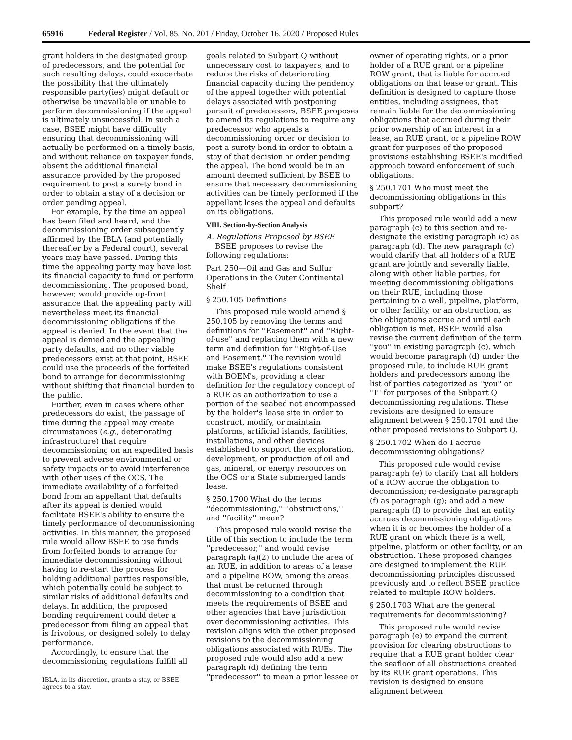65916 Federal Register / Vol. 85, No. 201 / Friday, October 16, 2020 / Proposed Rules
grant holders in the designated group of predecessors, and the potential for such resulting delays, could exacerbate the possibility that the ultimately responsible party(ies) might default or otherwise be unavailable or unable to perform decommissioning if the appeal is ultimately unsuccessful. In such a case, BSEE might have difficulty ensuring that decommissioning will actually be performed on a timely basis, and without reliance on taxpayer funds, absent the additional financial assurance provided by the proposed requirement to post a surety bond in order to obtain a stay of a decision or order pending appeal.
For example, by the time an appeal has been filed and heard, and the decommissioning order subsequently affirmed by the IBLA (and potentially thereafter by a Federal court), several years may have passed. During this time the appealing party may have lost its financial capacity to fund or perform decommissioning. The proposed bond, however, would provide up-front assurance that the appealing party will nevertheless meet its financial decommissioning obligations if the appeal is denied. In the event that the appeal is denied and the appealing party defaults, and no other viable predecessors exist at that point, BSEE could use the proceeds of the forfeited bond to arrange for decommissioning without shifting that financial burden to the public.
Further, even in cases where other predecessors do exist, the passage of time during the appeal may create circumstances (e.g., deteriorating infrastructure) that require decommissioning on an expedited basis to prevent adverse environmental or safety impacts or to avoid interference with other uses of the OCS. The immediate availability of a forfeited bond from an appellant that defaults after its appeal is denied would facilitate BSEE's ability to ensure the timely performance of decommissioning activities. In this manner, the proposed rule would allow BSEE to use funds from forfeited bonds to arrange for immediate decommissioning without having to re-start the process for holding additional parties responsible, which potentially could be subject to similar risks of additional defaults and delays. In addition, the proposed bonding requirement could deter a predecessor from filing an appeal that is frivolous, or designed solely to delay performance.
Accordingly, to ensure that the decommissioning regulations fulfill all
IBLA, in its discretion, grants a stay, or BSEE agrees to a stay.
goals related to Subpart Q without unnecessary cost to taxpayers, and to reduce the risks of deteriorating financial capacity during the pendency of the appeal together with potential delays associated with postponing pursuit of predecessors, BSEE proposes to amend its regulations to require any predecessor who appeals a decommissioning order or decision to post a surety bond in order to obtain a stay of that decision or order pending the appeal. The bond would be in an amount deemed sufficient by BSEE to ensure that necessary decommissioning activities can be timely performed if the appellant loses the appeal and defaults on its obligations.
VIII. Section-by-Section Analysis
A. Regulations Proposed by BSEE
BSEE proposes to revise the following regulations:
Part 250—Oil and Gas and Sulfur Operations in the Outer Continental Shelf
§ 250.105 Definitions
This proposed rule would amend § 250.105 by removing the terms and definitions for ''Easement'' and ''Right-of-use'' and replacing them with a new term and definition for ''Right-of-Use and Easement.'' The revision would make BSEE's regulations consistent with BOEM's, providing a clear definition for the regulatory concept of a RUE as an authorization to use a portion of the seabed not encompassed by the holder's lease site in order to construct, modify, or maintain platforms, artificial islands, facilities, installations, and other devices established to support the exploration, development, or production of oil and gas, mineral, or energy resources on the OCS or a State submerged lands lease.
§ 250.1700 What do the terms ''decommissioning,'' ''obstructions,'' and ''facility'' mean?
This proposed rule would revise the title of this section to include the term ''predecessor,'' and would revise paragraph (a)(2) to include the area of an RUE, in addition to areas of a lease and a pipeline ROW, among the areas that must be returned through decommissioning to a condition that meets the requirements of BSEE and other agencies that have jurisdiction over decommissioning activities. This revision aligns with the other proposed revisions to the decommissioning obligations associated with RUEs. The proposed rule would also add a new paragraph (d) defining the term ''predecessor'' to mean a prior lessee or
owner of operating rights, or a prior holder of a RUE grant or a pipeline ROW grant, that is liable for accrued obligations on that lease or grant. This definition is designed to capture those entities, including assignees, that remain liable for the decommissioning obligations that accrued during their prior ownership of an interest in a lease, an RUE grant, or a pipeline ROW grant for purposes of the proposed provisions establishing BSEE's modified approach toward enforcement of such obligations.
§ 250.1701 Who must meet the decommissioning obligations in this subpart?
This proposed rule would add a new paragraph (c) to this section and re-designate the existing paragraph (c) as paragraph (d). The new paragraph (c) would clarify that all holders of a RUE grant are jointly and severally liable, along with other liable parties, for meeting decommissioning obligations on their RUE, including those pertaining to a well, pipeline, platform, or other facility, or an obstruction, as the obligations accrue and until each obligation is met. BSEE would also revise the current definition of the term ''you'' in existing paragraph (c), which would become paragraph (d) under the proposed rule, to include RUE grant holders and predecessors among the list of parties categorized as ''you'' or ''I'' for purposes of the Subpart Q decommissioning regulations. These revisions are designed to ensure alignment between § 250.1701 and the other proposed revisions to Subpart Q.
§ 250.1702 When do I accrue decommissioning obligations?
This proposed rule would revise paragraph (e) to clarify that all holders of a ROW accrue the obligation to decommission; re-designate paragraph (f) as paragraph (g); and add a new paragraph (f) to provide that an entity accrues decommissioning obligations when it is or becomes the holder of a RUE grant on which there is a well, pipeline, platform or other facility, or an obstruction. These proposed changes are designed to implement the RUE decommissioning principles discussed previously and to reflect BSEE practice related to multiple ROW holders.
§ 250.1703 What are the general requirements for decommissioning?
This proposed rule would revise paragraph (e) to expand the current provision for clearing obstructions to require that a RUE grant holder clear the seafloor of all obstructions created by its RUE grant operations. This revision is designed to ensure alignment between